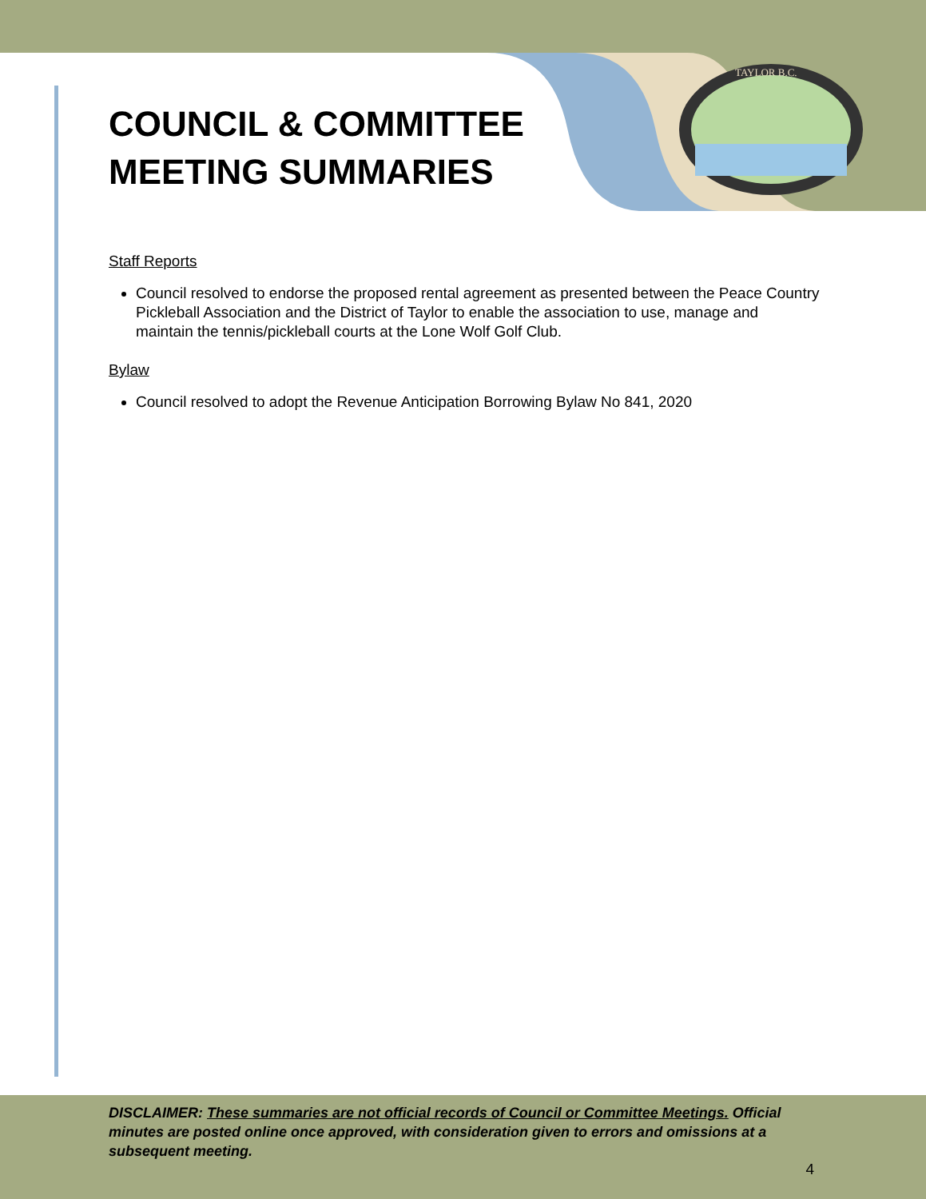TAYLOR B.C.
COUNCIL & COMMITTEE
MEETING SUMMARIES
Staff Reports
Council resolved to endorse the proposed rental agreement as presented between the Peace Country Pickleball Association and the District of Taylor to enable the association to use, manage and maintain the tennis/pickleball courts at the Lone Wolf Golf Club.
Bylaw
Council resolved to adopt the Revenue Anticipation Borrowing Bylaw No 841, 2020
DISCLAIMER: These summaries are not official records of Council or Committee Meetings. Official minutes are posted online once approved, with consideration given to errors and omissions at a subsequent meeting.
4